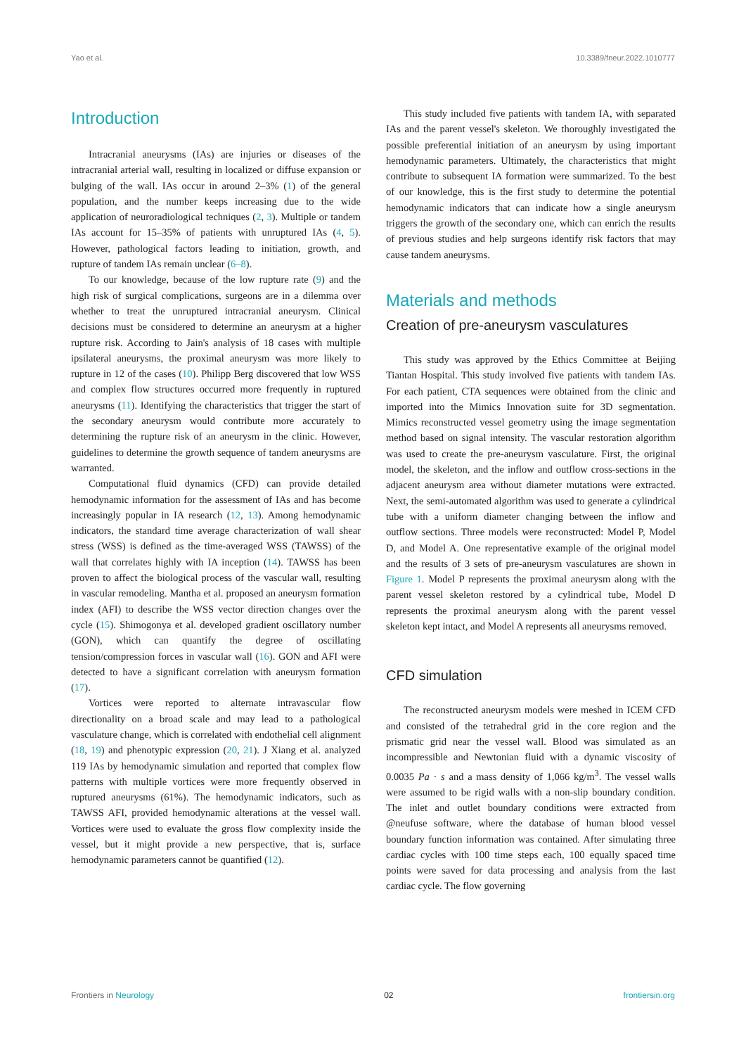Yao et al. 10.3389/fneur.2022.1010777
Introduction
Intracranial aneurysms (IAs) are injuries or diseases of the intracranial arterial wall, resulting in localized or diffuse expansion or bulging of the wall. IAs occur in around 2–3% (1) of the general population, and the number keeps increasing due to the wide application of neuroradiological techniques (2, 3). Multiple or tandem IAs account for 15–35% of patients with unruptured IAs (4, 5). However, pathological factors leading to initiation, growth, and rupture of tandem IAs remain unclear (6–8).
To our knowledge, because of the low rupture rate (9) and the high risk of surgical complications, surgeons are in a dilemma over whether to treat the unruptured intracranial aneurysm. Clinical decisions must be considered to determine an aneurysm at a higher rupture risk. According to Jain's analysis of 18 cases with multiple ipsilateral aneurysms, the proximal aneurysm was more likely to rupture in 12 of the cases (10). Philipp Berg discovered that low WSS and complex flow structures occurred more frequently in ruptured aneurysms (11). Identifying the characteristics that trigger the start of the secondary aneurysm would contribute more accurately to determining the rupture risk of an aneurysm in the clinic. However, guidelines to determine the growth sequence of tandem aneurysms are warranted.
Computational fluid dynamics (CFD) can provide detailed hemodynamic information for the assessment of IAs and has become increasingly popular in IA research (12, 13). Among hemodynamic indicators, the standard time average characterization of wall shear stress (WSS) is defined as the time-averaged WSS (TAWSS) of the wall that correlates highly with IA inception (14). TAWSS has been proven to affect the biological process of the vascular wall, resulting in vascular remodeling. Mantha et al. proposed an aneurysm formation index (AFI) to describe the WSS vector direction changes over the cycle (15). Shimogonya et al. developed gradient oscillatory number (GON), which can quantify the degree of oscillating tension/compression forces in vascular wall (16). GON and AFI were detected to have a significant correlation with aneurysm formation (17).
Vortices were reported to alternate intravascular flow directionality on a broad scale and may lead to a pathological vasculature change, which is correlated with endothelial cell alignment (18, 19) and phenotypic expression (20, 21). J Xiang et al. analyzed 119 IAs by hemodynamic simulation and reported that complex flow patterns with multiple vortices were more frequently observed in ruptured aneurysms (61%). The hemodynamic indicators, such as TAWSS AFI, provided hemodynamic alterations at the vessel wall. Vortices were used to evaluate the gross flow complexity inside the vessel, but it might provide a new perspective, that is, surface hemodynamic parameters cannot be quantified (12).
This study included five patients with tandem IA, with separated IAs and the parent vessel's skeleton. We thoroughly investigated the possible preferential initiation of an aneurysm by using important hemodynamic parameters. Ultimately, the characteristics that might contribute to subsequent IA formation were summarized. To the best of our knowledge, this is the first study to determine the potential hemodynamic indicators that can indicate how a single aneurysm triggers the growth of the secondary one, which can enrich the results of previous studies and help surgeons identify risk factors that may cause tandem aneurysms.
Materials and methods
Creation of pre-aneurysm vasculatures
This study was approved by the Ethics Committee at Beijing Tiantan Hospital. This study involved five patients with tandem IAs. For each patient, CTA sequences were obtained from the clinic and imported into the Mimics Innovation suite for 3D segmentation. Mimics reconstructed vessel geometry using the image segmentation method based on signal intensity. The vascular restoration algorithm was used to create the pre-aneurysm vasculature. First, the original model, the skeleton, and the inflow and outflow cross-sections in the adjacent aneurysm area without diameter mutations were extracted. Next, the semi-automated algorithm was used to generate a cylindrical tube with a uniform diameter changing between the inflow and outflow sections. Three models were reconstructed: Model P, Model D, and Model A. One representative example of the original model and the results of 3 sets of pre-aneurysm vasculatures are shown in Figure 1. Model P represents the proximal aneurysm along with the parent vessel skeleton restored by a cylindrical tube, Model D represents the proximal aneurysm along with the parent vessel skeleton kept intact, and Model A represents all aneurysms removed.
CFD simulation
The reconstructed aneurysm models were meshed in ICEM CFD and consisted of the tetrahedral grid in the core region and the prismatic grid near the vessel wall. Blood was simulated as an incompressible and Newtonian fluid with a dynamic viscosity of 0.0035 Pa · s and a mass density of 1,066 kg/m<sup>3</sup>. The vessel walls were assumed to be rigid walls with a non-slip boundary condition. The inlet and outlet boundary conditions were extracted from @neufuse software, where the database of human blood vessel boundary function information was contained. After simulating three cardiac cycles with 100 time steps each, 100 equally spaced time points were saved for data processing and analysis from the last cardiac cycle. The flow governing
Frontiers in Neurology 02 frontiersin.org